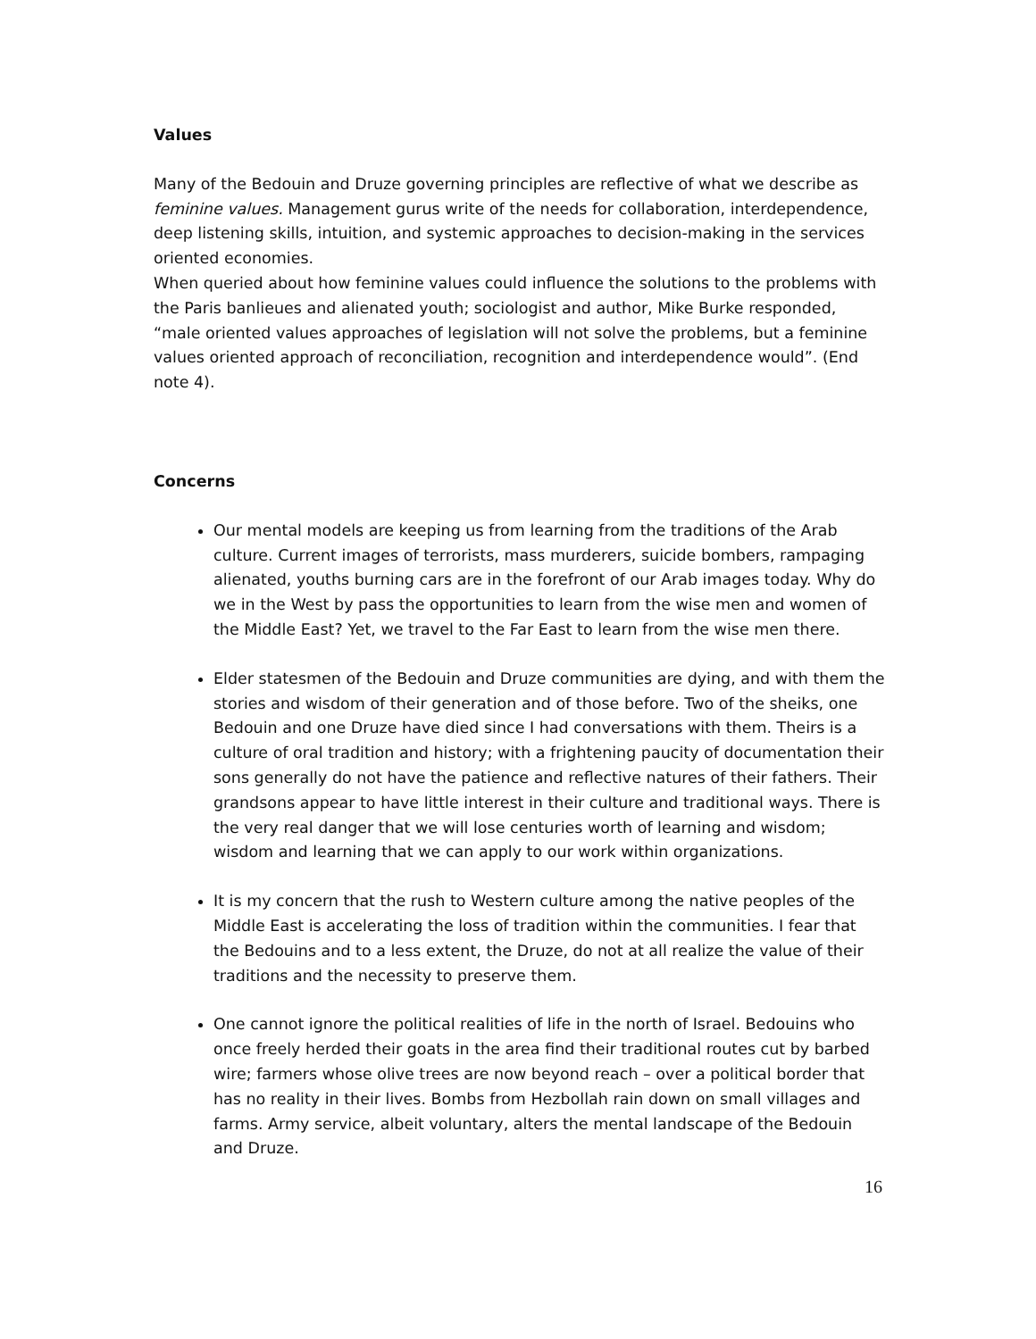Values
Many of the Bedouin and Druze governing principles are reflective of what we describe as feminine values. Management gurus write of the needs for collaboration, interdependence, deep listening skills, intuition, and systemic approaches to decision-making in the services oriented economies.
When queried about how feminine values could influence the solutions to the problems with the Paris banlieues and alienated youth; sociologist and author, Mike Burke responded, “male oriented values approaches of legislation will not solve the problems, but a feminine values oriented approach of reconciliation, recognition and interdependence would”. (End note 4).
Concerns
Our mental models are keeping us from learning from the traditions of the Arab culture. Current images of terrorists, mass murderers, suicide bombers, rampaging alienated, youths burning cars are in the forefront of our Arab images today. Why do we in the West by pass the opportunities to learn from the wise men and women of the Middle East? Yet, we travel to the Far East to learn from the wise men there.
Elder statesmen of the Bedouin and Druze communities are dying, and with them the stories and wisdom of their generation and of those before. Two of the sheiks, one Bedouin and one Druze have died since I had conversations with them. Theirs is a culture of oral tradition and history; with a frightening paucity of documentation their sons generally do not have the patience and reflective natures of their fathers. Their grandsons appear to have little interest in their culture and traditional ways. There is the very real danger that we will lose centuries worth of learning and wisdom; wisdom and learning that we can apply to our work within organizations.
It is my concern that the rush to Western culture among the native peoples of the Middle East is accelerating the loss of tradition within the communities. I fear that the Bedouins and to a less extent, the Druze, do not at all realize the value of their traditions and the necessity to preserve them.
One cannot ignore the political realities of life in the north of Israel. Bedouins who once freely herded their goats in the area find their traditional routes cut by barbed wire; farmers whose olive trees are now beyond reach – over a political border that has no reality in their lives. Bombs from Hezbollah rain down on small villages and farms. Army service, albeit voluntary, alters the mental landscape of the Bedouin and Druze.
16